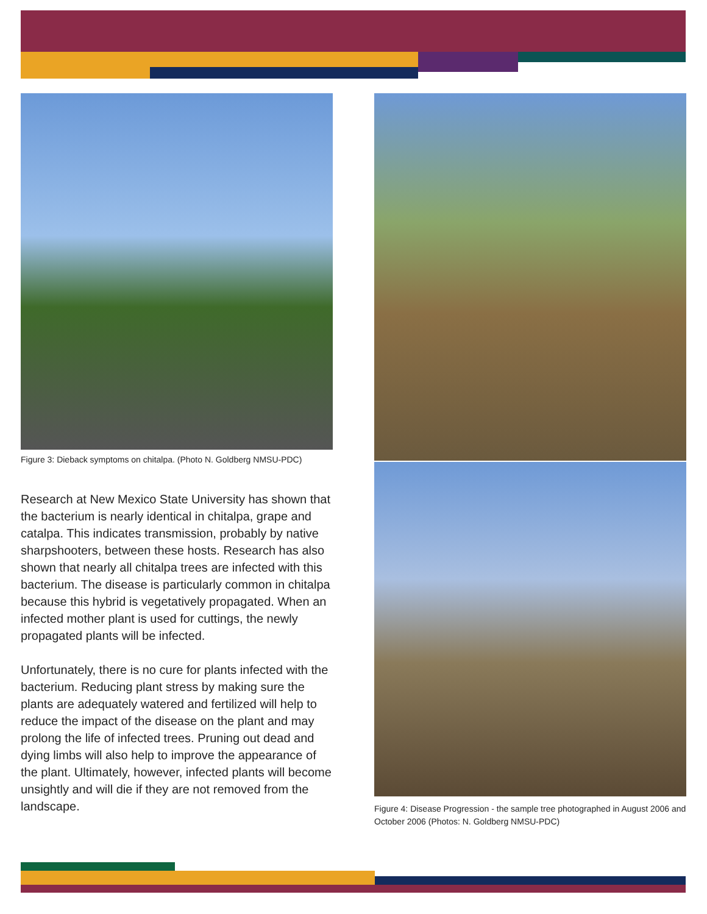Figure 3: Dieback symptoms on chitalpa. (Photo N. Goldberg NMSU-PDC)
Research at New Mexico State University has shown that the bacterium is nearly identical in chitalpa, grape and catalpa. This indicates transmission, probably by native sharpshooters, between these hosts. Research has also shown that nearly all chitalpa trees are infected with this bacterium. The disease is particularly common in chitalpa because this hybrid is vegetatively propagated. When an infected mother plant is used for cuttings, the newly propagated plants will be infected.
Unfortunately, there is no cure for plants infected with the bacterium. Reducing plant stress by making sure the plants are adequately watered and fertilized will help to reduce the impact of the disease on the plant and may prolong the life of infected trees. Pruning out dead and dying limbs will also help to improve the appearance of the plant. Ultimately, however, infected plants will become unsightly and will die if they are not removed from the landscape.
Figure 4: Disease Progression - the sample tree photographed in August 2006 and October 2006 (Photos: N. Goldberg NMSU-PDC)